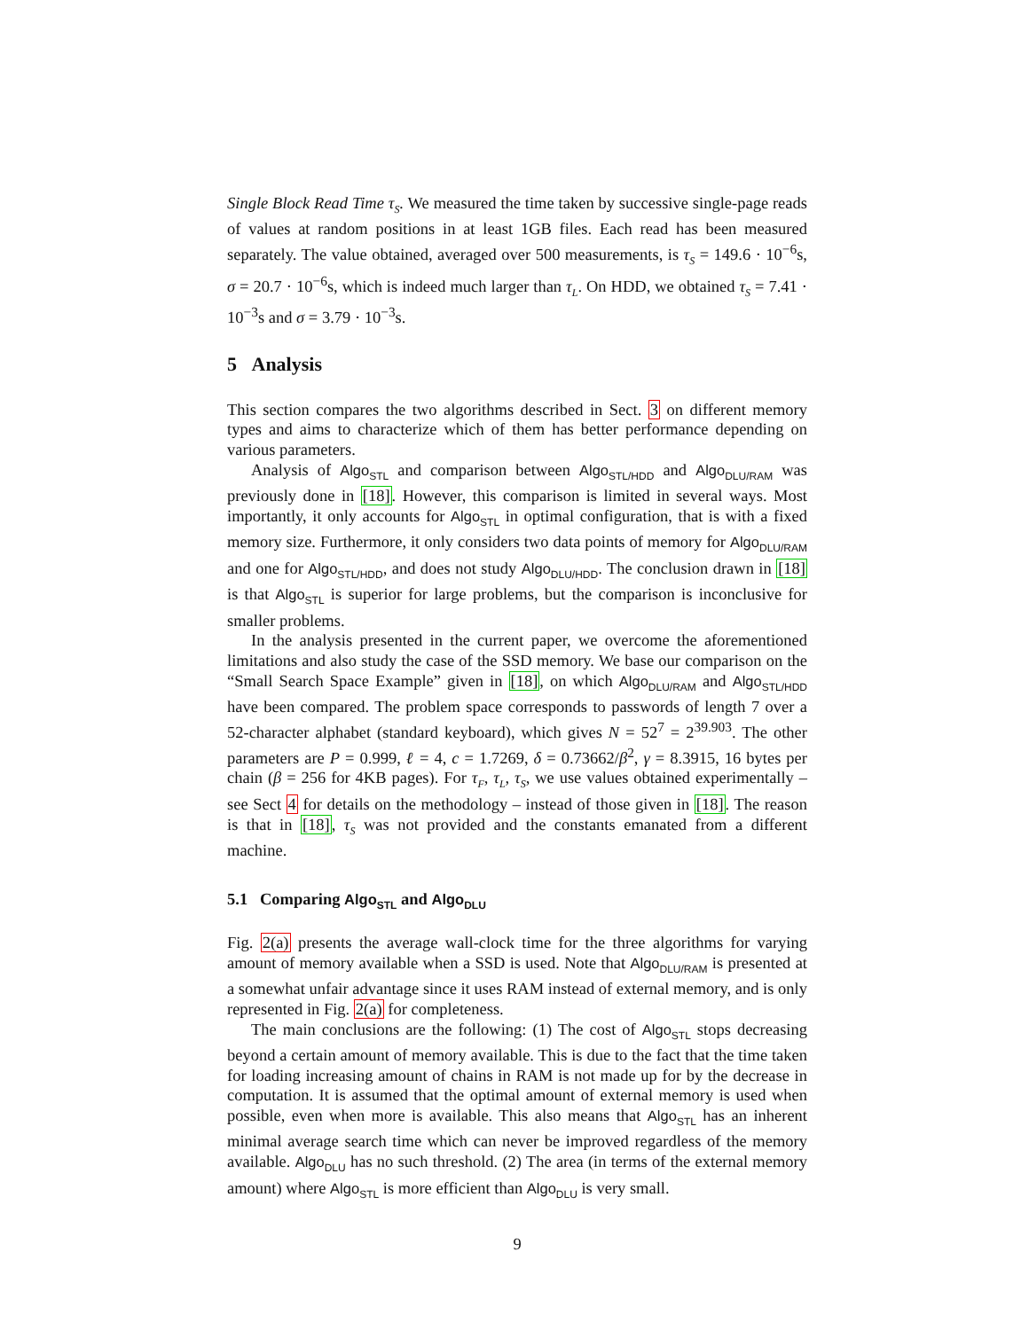Single Block Read Time τ<sub>S</sub>. We measured the time taken by successive single-page reads of values at random positions in at least 1GB files. Each read has been measured separately. The value obtained, averaged over 500 measurements, is τ<sub>S</sub> = 149.6 · 10<sup>−6</sup>s, σ = 20.7 · 10<sup>−6</sup>s, which is indeed much larger than τ<sub>L</sub>. On HDD, we obtained τ<sub>S</sub> = 7.41 · 10<sup>−3</sup>s and σ = 3.79 · 10<sup>−3</sup>s.
5 Analysis
This section compares the two algorithms described in Sect. 3 on different memory types and aims to characterize which of them has better performance depending on various parameters.
Analysis of Algo<sub>STL</sub> and comparison between Algo<sub>STL/HDD</sub> and Algo<sub>DLU/RAM</sub> was previously done in [18]. However, this comparison is limited in several ways. Most importantly, it only accounts for Algo<sub>STL</sub> in optimal configuration, that is with a fixed memory size. Furthermore, it only considers two data points of memory for Algo<sub>DLU/RAM</sub> and one for Algo<sub>STL/HDD</sub>, and does not study Algo<sub>DLU/HDD</sub>. The conclusion drawn in [18] is that Algo<sub>STL</sub> is superior for large problems, but the comparison is inconclusive for smaller problems.
In the analysis presented in the current paper, we overcome the aforementioned limitations and also study the case of the SSD memory. We base our comparison on the “Small Search Space Example” given in [18], on which Algo<sub>DLU/RAM</sub> and Algo<sub>STL/HDD</sub> have been compared. The problem space corresponds to passwords of length 7 over a 52-character alphabet (standard keyboard), which gives N = 52<sup>7</sup> = 2<sup>39.903</sup>. The other parameters are P = 0.999, ℓ = 4, c = 1.7269, δ = 0.73662/β<sup>2</sup>, γ = 8.3915, 16 bytes per chain (β = 256 for 4KB pages). For τ<sub>F</sub>, τ<sub>L</sub>, τ<sub>S</sub>, we use values obtained experimentally – see Sect 4 for details on the methodology – instead of those given in [18]. The reason is that in [18], τ<sub>S</sub> was not provided and the constants emanated from a different machine.
5.1 Comparing Algo<sub>STL</sub> and Algo<sub>DLU</sub>
Fig. 2(a) presents the average wall-clock time for the three algorithms for varying amount of memory available when a SSD is used. Note that Algo<sub>DLU/RAM</sub> is presented at a somewhat unfair advantage since it uses RAM instead of external memory, and is only represented in Fig. 2(a) for completeness.
The main conclusions are the following: (1) The cost of Algo<sub>STL</sub> stops decreasing beyond a certain amount of memory available. This is due to the fact that the time taken for loading increasing amount of chains in RAM is not made up for by the decrease in computation. It is assumed that the optimal amount of external memory is used when possible, even when more is available. This also means that Algo<sub>STL</sub> has an inherent minimal average search time which can never be improved regardless of the memory available. Algo<sub>DLU</sub> has no such threshold. (2) The area (in terms of the external memory amount) where Algo<sub>STL</sub> is more efficient than Algo<sub>DLU</sub> is very small.
9